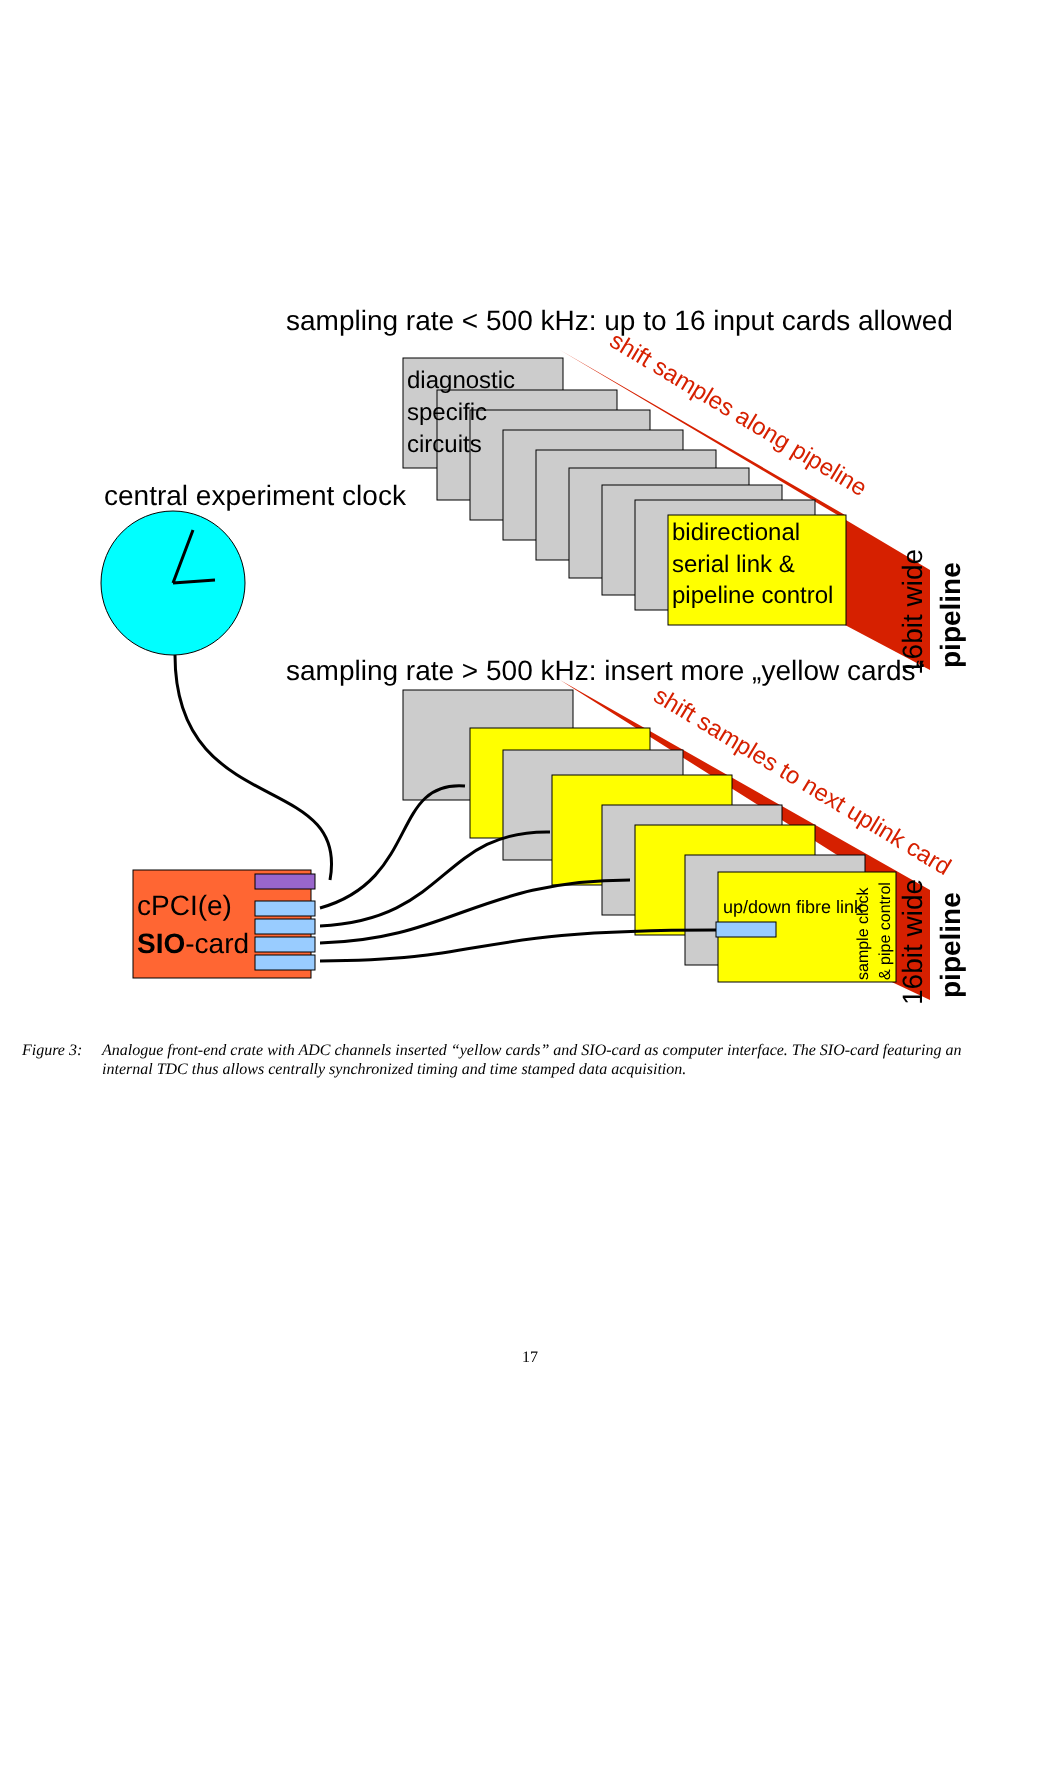sampling rate < 500 kHz: up to 16 input cards allowed
diagnostic specific circuits
bidirectional serial link & pipeline control
shift samples along pipeline
central experiment clock
16bit wide
pipeline
sampling rate > 500 kHz: insert more „yellow cards“
up/down fibre link
sample clock
& pipe control
shift samples to next uplink card
16bit wide
pipeline
cPCI(e) SIO-card
Figure 3: Analogue front-end crate with ADC channels inserted “yellow cards” and SIO-card as computer interface. The SIO-card featuring an internal TDC thus allows centrally synchronized timing and time stamped data acquisition.
17